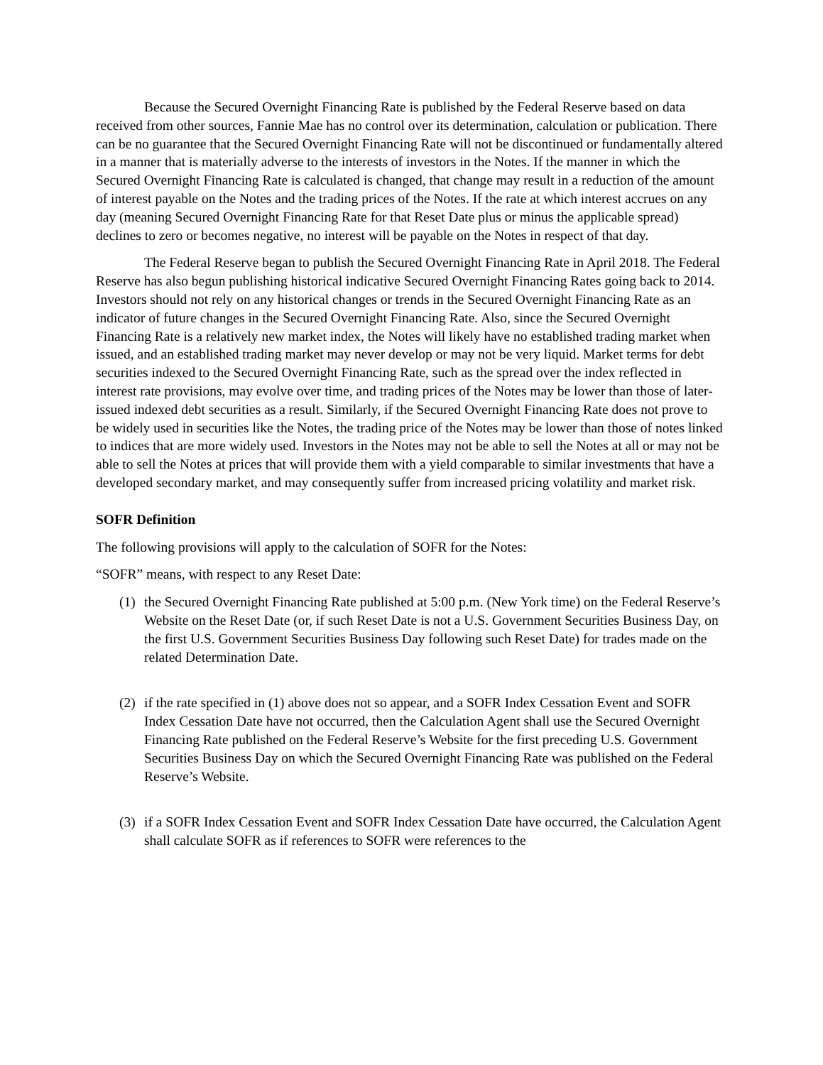Because the Secured Overnight Financing Rate is published by the Federal Reserve based on data received from other sources, Fannie Mae has no control over its determination, calculation or publication. There can be no guarantee that the Secured Overnight Financing Rate will not be discontinued or fundamentally altered in a manner that is materially adverse to the interests of investors in the Notes. If the manner in which the Secured Overnight Financing Rate is calculated is changed, that change may result in a reduction of the amount of interest payable on the Notes and the trading prices of the Notes. If the rate at which interest accrues on any day (meaning Secured Overnight Financing Rate for that Reset Date plus or minus the applicable spread) declines to zero or becomes negative, no interest will be payable on the Notes in respect of that day.
The Federal Reserve began to publish the Secured Overnight Financing Rate in April 2018. The Federal Reserve has also begun publishing historical indicative Secured Overnight Financing Rates going back to 2014. Investors should not rely on any historical changes or trends in the Secured Overnight Financing Rate as an indicator of future changes in the Secured Overnight Financing Rate. Also, since the Secured Overnight Financing Rate is a relatively new market index, the Notes will likely have no established trading market when issued, and an established trading market may never develop or may not be very liquid. Market terms for debt securities indexed to the Secured Overnight Financing Rate, such as the spread over the index reflected in interest rate provisions, may evolve over time, and trading prices of the Notes may be lower than those of later-issued indexed debt securities as a result. Similarly, if the Secured Overnight Financing Rate does not prove to be widely used in securities like the Notes, the trading price of the Notes may be lower than those of notes linked to indices that are more widely used. Investors in the Notes may not be able to sell the Notes at all or may not be able to sell the Notes at prices that will provide them with a yield comparable to similar investments that have a developed secondary market, and may consequently suffer from increased pricing volatility and market risk.
SOFR Definition
The following provisions will apply to the calculation of SOFR for the Notes:
“SOFR” means, with respect to any Reset Date:
(1) the Secured Overnight Financing Rate published at 5:00 p.m. (New York time) on the Federal Reserve’s Website on the Reset Date (or, if such Reset Date is not a U.S. Government Securities Business Day, on the first U.S. Government Securities Business Day following such Reset Date) for trades made on the related Determination Date.
(2) if the rate specified in (1) above does not so appear, and a SOFR Index Cessation Event and SOFR Index Cessation Date have not occurred, then the Calculation Agent shall use the Secured Overnight Financing Rate published on the Federal Reserve’s Website for the first preceding U.S. Government Securities Business Day on which the Secured Overnight Financing Rate was published on the Federal Reserve’s Website.
(3) if a SOFR Index Cessation Event and SOFR Index Cessation Date have occurred, the Calculation Agent shall calculate SOFR as if references to SOFR were references to the